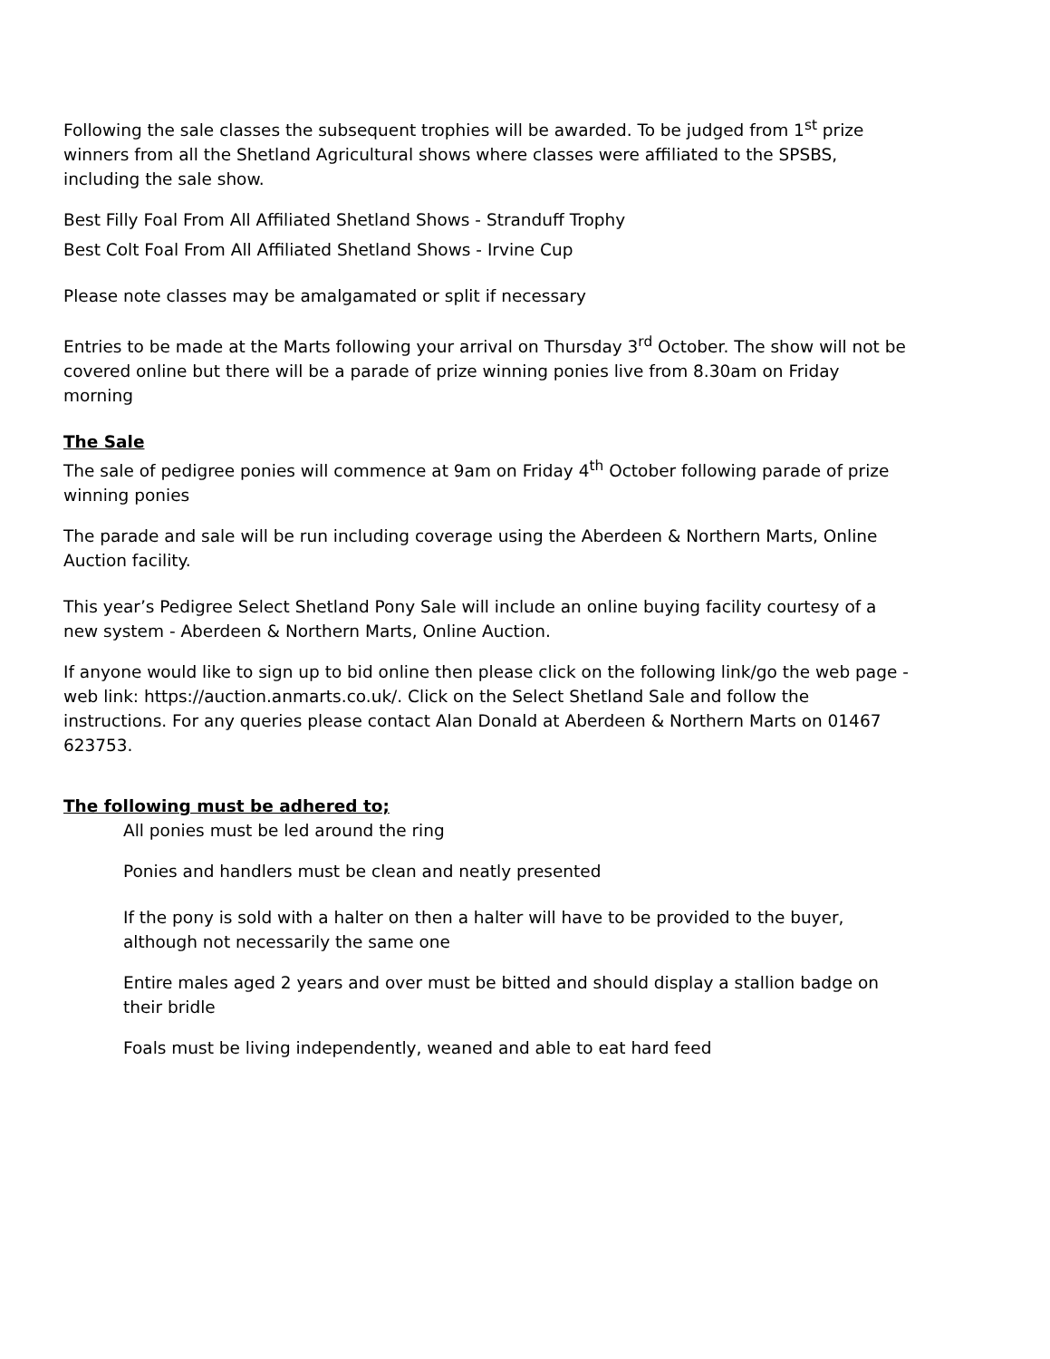Following the sale classes the subsequent trophies will be awarded. To be judged from 1<sup>st</sup> prize winners from all the Shetland Agricultural shows where classes were affiliated to the SPSBS, including the sale show.
Best Filly Foal From All Affiliated Shetland Shows - Stranduff Trophy
Best Colt Foal From All Affiliated Shetland Shows - Irvine Cup
Please note classes may be amalgamated or split if necessary
Entries to be made at the Marts following your arrival on Thursday 3<sup>rd</sup> October. The show will not be covered online but there will be a parade of prize winning ponies live from 8.30am on Friday morning
The Sale
The sale of pedigree ponies will commence at 9am on Friday 4<sup>th</sup> October following parade of prize winning ponies
The parade and sale will be run including coverage using the Aberdeen & Northern Marts, Online Auction facility.
This year’s Pedigree Select Shetland Pony Sale will include an online buying facility courtesy of a new system - Aberdeen & Northern Marts, Online Auction.
If anyone would like to sign up to bid online then please click on the following link/go the web page - web link: https://auction.anmarts.co.uk/. Click on the Select Shetland Sale and follow the instructions. For any queries please contact Alan Donald at Aberdeen & Northern Marts on 01467 623753.
The following must be adhered to;
All ponies must be led around the ring
Ponies and handlers must be clean and neatly presented
If the pony is sold with a halter on then a halter will have to be provided to the buyer, although not necessarily the same one
Entire males aged 2 years and over must be bitted and should display a stallion badge on their bridle
Foals must be living independently, weaned and able to eat hard feed